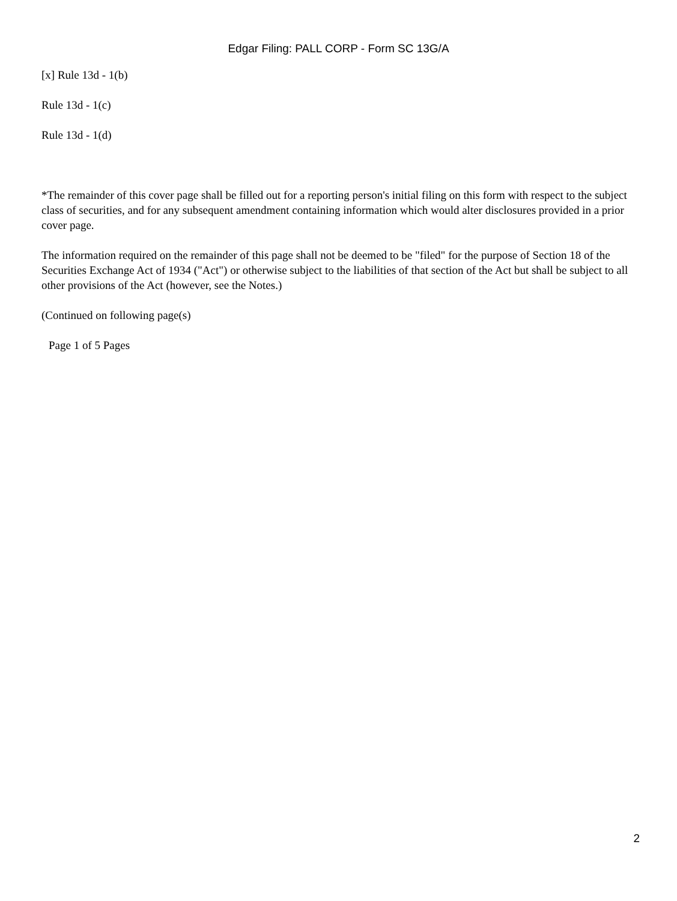Edgar Filing: PALL CORP - Form SC 13G/A
[x] Rule 13d - 1(b)
Rule 13d - 1(c)
Rule 13d - 1(d)
*The remainder of this cover page shall be filled out for a reporting person's initial filing on this form with respect to the subject class of securities, and for any subsequent amendment containing information which would alter disclosures provided in a prior cover page.
The information required on the remainder of this page shall not be deemed to be "filed" for the purpose of Section 18 of the Securities Exchange Act of 1934 ("Act") or otherwise subject to the liabilities of that section of the Act but shall be subject to all other provisions of the Act (however, see the Notes.)
(Continued on following page(s)
Page 1 of 5 Pages
2